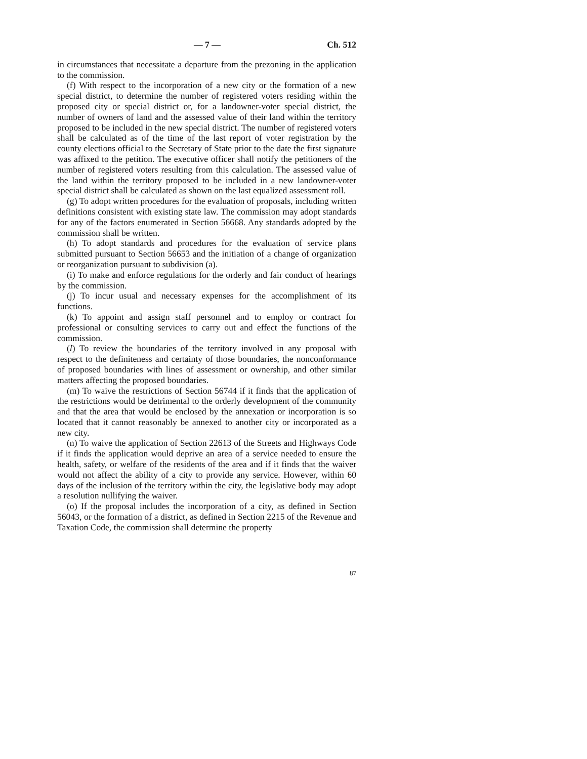— 7 — Ch. 512
in circumstances that necessitate a departure from the prezoning in the application to the commission.
(f) With respect to the incorporation of a new city or the formation of a new special district, to determine the number of registered voters residing within the proposed city or special district or, for a landowner-voter special district, the number of owners of land and the assessed value of their land within the territory proposed to be included in the new special district. The number of registered voters shall be calculated as of the time of the last report of voter registration by the county elections official to the Secretary of State prior to the date the first signature was affixed to the petition. The executive officer shall notify the petitioners of the number of registered voters resulting from this calculation. The assessed value of the land within the territory proposed to be included in a new landowner-voter special district shall be calculated as shown on the last equalized assessment roll.
(g) To adopt written procedures for the evaluation of proposals, including written definitions consistent with existing state law. The commission may adopt standards for any of the factors enumerated in Section 56668. Any standards adopted by the commission shall be written.
(h) To adopt standards and procedures for the evaluation of service plans submitted pursuant to Section 56653 and the initiation of a change of organization or reorganization pursuant to subdivision (a).
(i) To make and enforce regulations for the orderly and fair conduct of hearings by the commission.
(j) To incur usual and necessary expenses for the accomplishment of its functions.
(k) To appoint and assign staff personnel and to employ or contract for professional or consulting services to carry out and effect the functions of the commission.
(l) To review the boundaries of the territory involved in any proposal with respect to the definiteness and certainty of those boundaries, the nonconformance of proposed boundaries with lines of assessment or ownership, and other similar matters affecting the proposed boundaries.
(m) To waive the restrictions of Section 56744 if it finds that the application of the restrictions would be detrimental to the orderly development of the community and that the area that would be enclosed by the annexation or incorporation is so located that it cannot reasonably be annexed to another city or incorporated as a new city.
(n) To waive the application of Section 22613 of the Streets and Highways Code if it finds the application would deprive an area of a service needed to ensure the health, safety, or welfare of the residents of the area and if it finds that the waiver would not affect the ability of a city to provide any service. However, within 60 days of the inclusion of the territory within the city, the legislative body may adopt a resolution nullifying the waiver.
(o) If the proposal includes the incorporation of a city, as defined in Section 56043, or the formation of a district, as defined in Section 2215 of the Revenue and Taxation Code, the commission shall determine the property
87